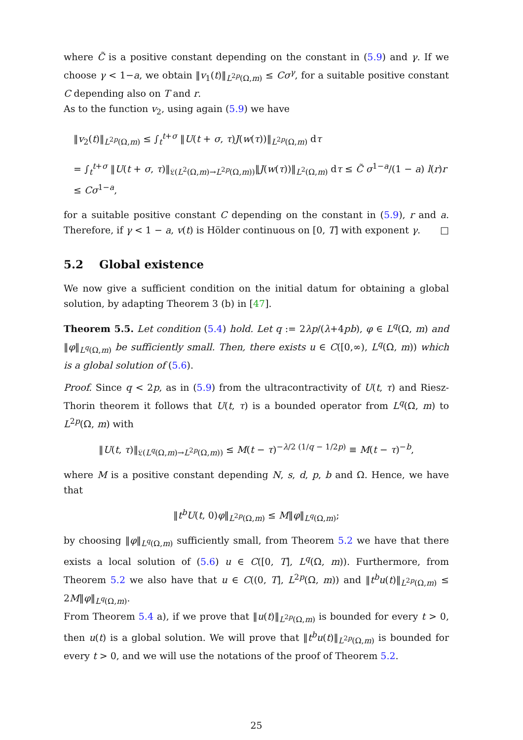where C̃ is a positive constant depending on the constant in (5.9) and γ. If we choose γ < 1−a, we obtain ‖v<sub>1</sub>(t)‖<sub>L<sup>2p</sup>(Ω,m)</sub> ≤ Cσ<sup>γ</sup>, for a suitable positive constant C depending also on T and r.
As to the function v<sub>2</sub>, using again (5.9) we have
‖v<sub>2</sub>(t)‖<sub>L<sup>2p</sup>(Ω,m)</sub> ≤ ∫<sub>t</sub><sup>t+σ</sup> ‖U(t + σ, τ)J(w(τ))‖<sub>L<sup>2p</sup>(Ω,m)</sub> dτ
= ∫<sub>t</sub><sup>t+σ</sup> ‖U(t + σ, τ)‖<sub>𝔏(L<sup>2</sup>(Ω,m)→L<sup>2p</sup>(Ω,m))</sub>‖J(w(τ))‖<sub>L<sup>2</sup>(Ω,m)</sub> dτ ≤ C̃ σ<sup>1−a</sup>/(1 − a) l(r)r ≤ Cσ<sup>1−a</sup>,
for a suitable positive constant C depending on the constant in (5.9), r and a. Therefore, if γ < 1 − a, v(t) is Hölder continuous on [0, T] with exponent γ. □
5.2 Global existence
We now give a sufficient condition on the initial datum for obtaining a global solution, by adapting Theorem 3 (b) in [47].
Theorem 5.5. Let condition (5.4) hold. Let q := 2λp/(λ+4pb), φ ∈ L<sup>q</sup>(Ω, m) and ‖φ‖<sub>L<sup>q</sup>(Ω,m)</sub> be sufficiently small. Then, there exists u ∈ C([0,∞), L<sup>q</sup>(Ω, m)) which is a global solution of (5.6).
Proof. Since q < 2p, as in (5.9) from the ultracontractivity of U(t, τ) and Riesz-Thorin theorem it follows that U(t, τ) is a bounded operator from L<sup>q</sup>(Ω, m) to L<sup>2p</sup>(Ω, m) with
‖U(t, τ)‖<sub>𝔏(L<sup>q</sup>(Ω,m)→L<sup>2p</sup>(Ω,m))</sub> ≤ M(t − τ)<sup>−λ/2 (1/q − 1/2p)</sup> ≡ M(t − τ)<sup>−b</sup>,
where M is a positive constant depending N, s, d, p, b and Ω. Hence, we have that
‖t<sup>b</sup>U(t, 0)φ‖<sub>L<sup>2p</sup>(Ω,m)</sub> ≤ M‖φ‖<sub>L<sup>q</sup>(Ω,m)</sub>;
by choosing ‖φ‖<sub>L<sup>q</sup>(Ω,m)</sub> sufficiently small, from Theorem 5.2 we have that there exists a local solution of (5.6) u ∈ C([0, T], L<sup>q</sup>(Ω, m)). Furthermore, from Theorem 5.2 we also have that u ∈ C((0, T], L<sup>2p</sup>(Ω, m)) and ‖t<sup>b</sup>u(t)‖<sub>L<sup>2p</sup>(Ω,m)</sub> ≤ 2M‖φ‖<sub>L<sup>q</sup>(Ω,m)</sub>.
From Theorem 5.4 a), if we prove that ‖u(t)‖<sub>L<sup>2p</sup>(Ω,m)</sub> is bounded for every t > 0, then u(t) is a global solution. We will prove that ‖t<sup>b</sup>u(t)‖<sub>L<sup>2p</sup>(Ω,m)</sub> is bounded for every t > 0, and we will use the notations of the proof of Theorem 5.2.
25